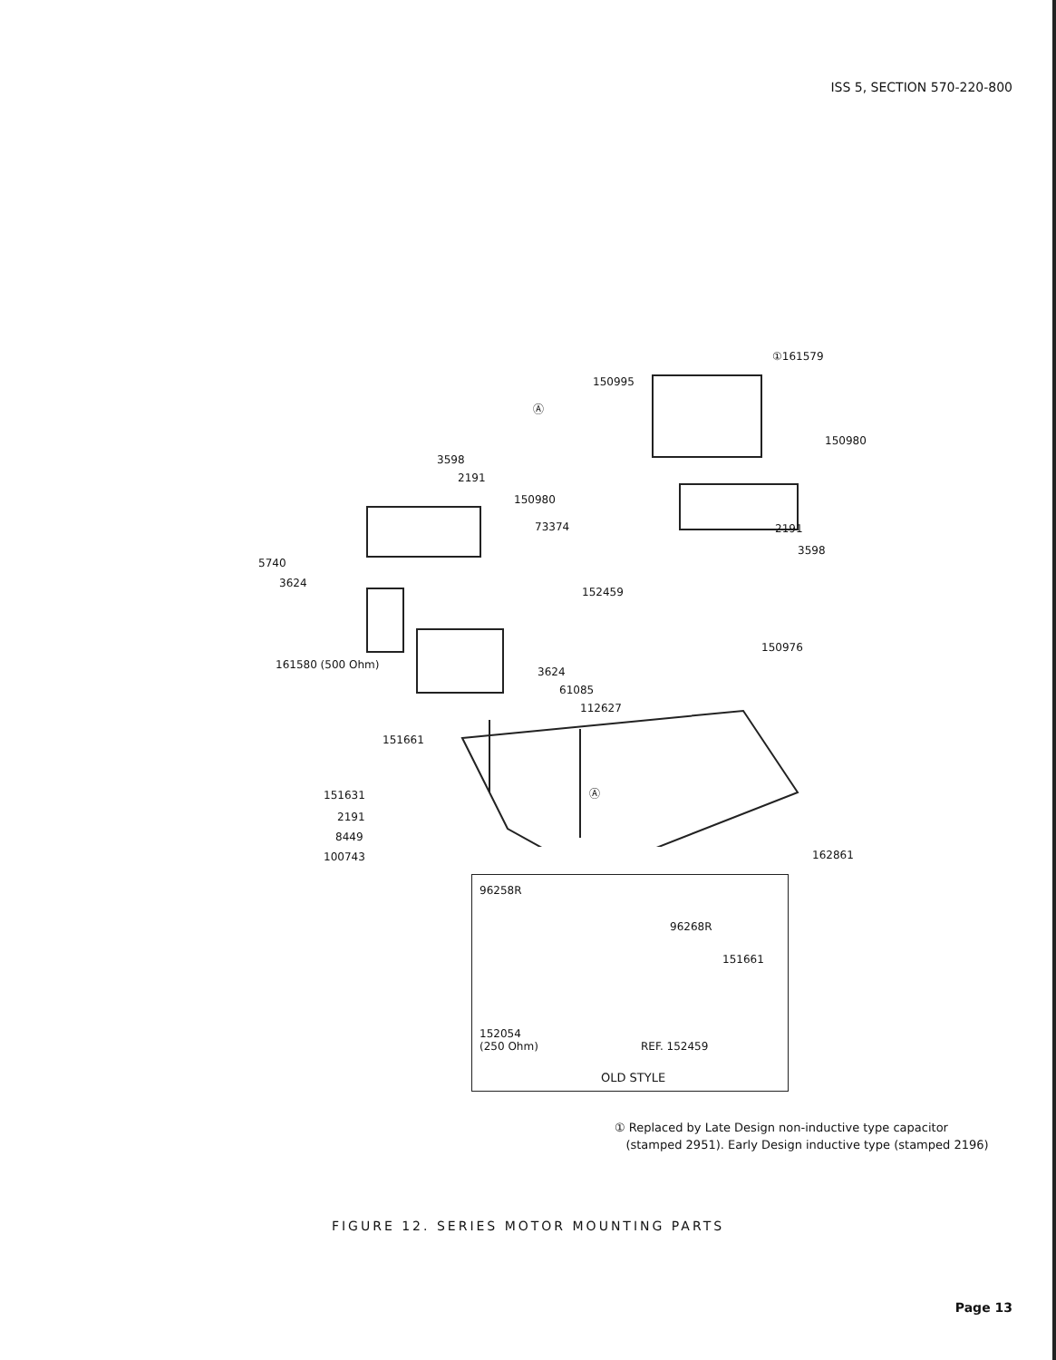ISS 5, SECTION 570-220-800
①161579
150995
150980
3598
2191
150980
73374 2191
3598
5740
3624
152459
150976
161580 (500 Ohm)
3624
61085
112627
151661
151631
2191
8449
100743 162861
Ⓐ
Ⓐ
96258R
96268R
151661
152054
(250 Ohm) REF. 152459
OLD STYLE
① Replaced by Late Design non-inductive type capacitor
(stamped 2951). Early Design inductive type (stamped 2196)
FIGURE 12. SERIES MOTOR MOUNTING PARTS
Page 13